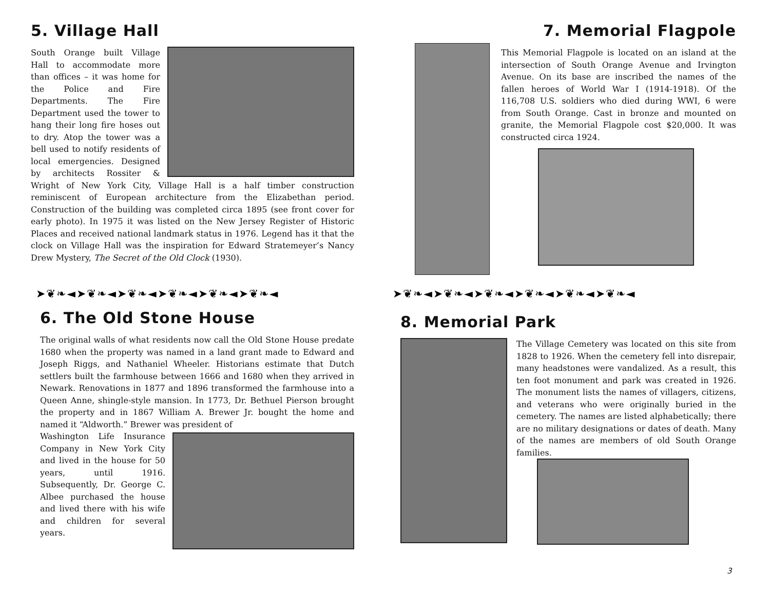5. Village Hall
South Orange built Village Hall to accommodate more than offices – it was home for the Police and Fire Departments. The Fire Department used the tower to hang their long fire hoses out to dry. Atop the tower was a bell used to notify residents of local emergencies. Designed by architects Rossiter & Wright of New York City, Village Hall is a half timber construction reminiscent of European architecture from the Elizabethan period. Construction of the building was completed circa 1895 (see front cover for early photo). In 1975 it was listed on the New Jersey Register of Historic Places and received national landmark status in 1976. Legend has it that the clock on Village Hall was the inspiration for Edward Stratemeyer’s Nancy Drew Mystery, The Secret of the Old Clock (1930).
➤❦❧◄➤❦❧◄➤❦❧◄➤❦❧◄➤❦❧◄➤❦❧◄
6. The Old Stone House
The original walls of what residents now call the Old Stone House predate 1680 when the property was named in a land grant made to Edward and Joseph Riggs, and Nathaniel Wheeler. Historians estimate that Dutch settlers built the farmhouse between 1666 and 1680 when they arrived in Newark. Renovations in 1877 and 1896 transformed the farmhouse into a Queen Anne, shingle-style mansion. In 1773, Dr. Bethuel Pierson brought the property and in 1867 William A. Brewer Jr. bought the home and named it “Aldworth.” Brewer was president of
Washington Life Insurance Company in New York City and lived in the house for 50 years, until 1916. Subsequently, Dr. George C. Albee purchased the house and lived there with his wife and children for several years.
7. Memorial Flagpole
This Memorial Flagpole is located on an island at the intersection of South Orange Avenue and Irvington Avenue. On its base are inscribed the names of the fallen heroes of World War I (1914-1918). Of the 116,708 U.S. soldiers who died during WWI, 6 were from South Orange. Cast in bronze and mounted on granite, the Memorial Flagpole cost $20,000. It was constructed circa 1924.
➤❦❧◄➤❦❧◄➤❦❧◄➤❦❧◄➤❦❧◄➤❦❧◄
8. Memorial Park
The Village Cemetery was located on this site from 1828 to 1926. When the cemetery fell into disrepair, many headstones were vandalized. As a result, this ten foot monument and park was created in 1926. The monument lists the names of villagers, citizens, and veterans who were originally buried in the cemetery. The names are listed alphabetically; there are no military designations or dates of death. Many of the names are members of old South Orange families.
3